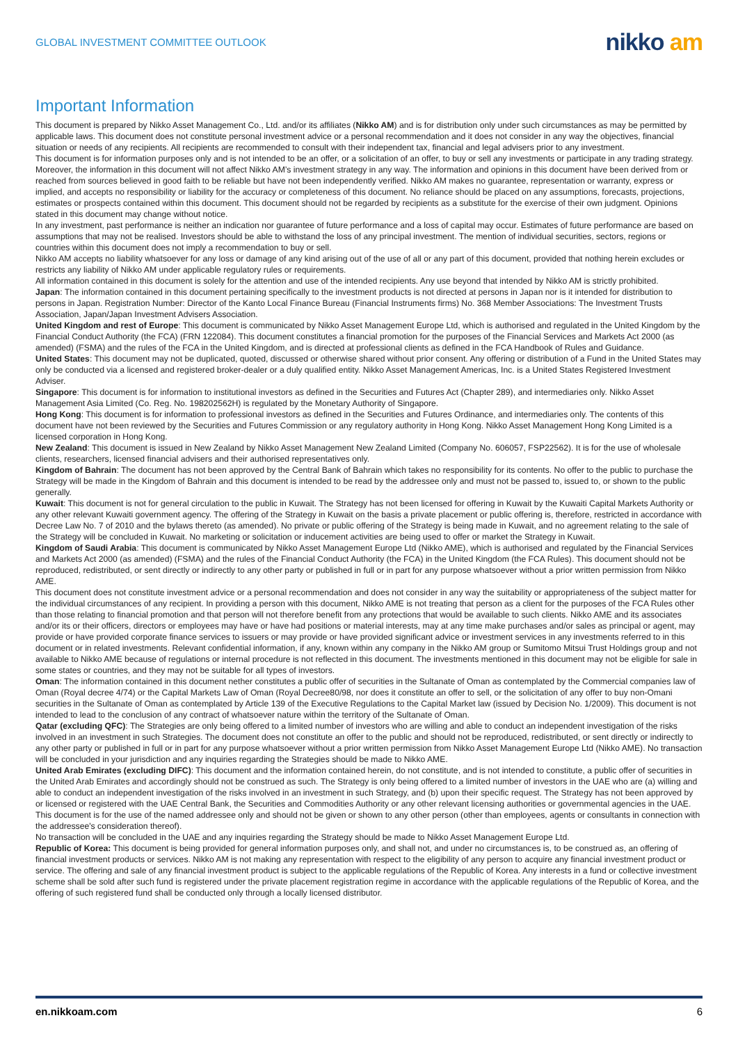GLOBAL INVESTMENT COMMITTEE OUTLOOK
nikko am
Important Information
This document is prepared by Nikko Asset Management Co., Ltd. and/or its affiliates (Nikko AM) and is for distribution only under such circumstances as may be permitted by applicable laws. This document does not constitute personal investment advice or a personal recommendation and it does not consider in any way the objectives, financial situation or needs of any recipients. All recipients are recommended to consult with their independent tax, financial and legal advisers prior to any investment.
This document is for information purposes only and is not intended to be an offer, or a solicitation of an offer, to buy or sell any investments or participate in any trading strategy. Moreover, the information in this document will not affect Nikko AM’s investment strategy in any way. The information and opinions in this document have been derived from or reached from sources believed in good faith to be reliable but have not been independently verified. Nikko AM makes no guarantee, representation or warranty, express or implied, and accepts no responsibility or liability for the accuracy or completeness of this document. No reliance should be placed on any assumptions, forecasts, projections, estimates or prospects contained within this document. This document should not be regarded by recipients as a substitute for the exercise of their own judgment. Opinions stated in this document may change without notice.
In any investment, past performance is neither an indication nor guarantee of future performance and a loss of capital may occur. Estimates of future performance are based on assumptions that may not be realised. Investors should be able to withstand the loss of any principal investment. The mention of individual securities, sectors, regions or countries within this document does not imply a recommendation to buy or sell.
Nikko AM accepts no liability whatsoever for any loss or damage of any kind arising out of the use of all or any part of this document, provided that nothing herein excludes or restricts any liability of Nikko AM under applicable regulatory rules or requirements.
All information contained in this document is solely for the attention and use of the intended recipients. Any use beyond that intended by Nikko AM is strictly prohibited.
Japan: The information contained in this document pertaining specifically to the investment products is not directed at persons in Japan nor is it intended for distribution to persons in Japan. Registration Number: Director of the Kanto Local Finance Bureau (Financial Instruments firms) No. 368 Member Associations: The Investment Trusts Association, Japan/Japan Investment Advisers Association.
United Kingdom and rest of Europe: This document is communicated by Nikko Asset Management Europe Ltd, which is authorised and regulated in the United Kingdom by the Financial Conduct Authority (the FCA) (FRN 122084). This document constitutes a financial promotion for the purposes of the Financial Services and Markets Act 2000 (as amended) (FSMA) and the rules of the FCA in the United Kingdom, and is directed at professional clients as defined in the FCA Handbook of Rules and Guidance.
United States: This document may not be duplicated, quoted, discussed or otherwise shared without prior consent. Any offering or distribution of a Fund in the United States may only be conducted via a licensed and registered broker-dealer or a duly qualified entity. Nikko Asset Management Americas, Inc. is a United States Registered Investment Adviser.
Singapore: This document is for information to institutional investors as defined in the Securities and Futures Act (Chapter 289), and intermediaries only. Nikko Asset Management Asia Limited (Co. Reg. No. 198202562H) is regulated by the Monetary Authority of Singapore.
Hong Kong: This document is for information to professional investors as defined in the Securities and Futures Ordinance, and intermediaries only. The contents of this document have not been reviewed by the Securities and Futures Commission or any regulatory authority in Hong Kong. Nikko Asset Management Hong Kong Limited is a licensed corporation in Hong Kong.
New Zealand: This document is issued in New Zealand by Nikko Asset Management New Zealand Limited (Company No. 606057, FSP22562). It is for the use of wholesale clients, researchers, licensed financial advisers and their authorised representatives only.
Kingdom of Bahrain: The document has not been approved by the Central Bank of Bahrain which takes no responsibility for its contents. No offer to the public to purchase the Strategy will be made in the Kingdom of Bahrain and this document is intended to be read by the addressee only and must not be passed to, issued to, or shown to the public generally.
Kuwait: This document is not for general circulation to the public in Kuwait. The Strategy has not been licensed for offering in Kuwait by the Kuwaiti Capital Markets Authority or any other relevant Kuwaiti government agency. The offering of the Strategy in Kuwait on the basis a private placement or public offering is, therefore, restricted in accordance with Decree Law No. 7 of 2010 and the bylaws thereto (as amended). No private or public offering of the Strategy is being made in Kuwait, and no agreement relating to the sale of the Strategy will be concluded in Kuwait. No marketing or solicitation or inducement activities are being used to offer or market the Strategy in Kuwait.
Kingdom of Saudi Arabia: This document is communicated by Nikko Asset Management Europe Ltd (Nikko AME), which is authorised and regulated by the Financial Services and Markets Act 2000 (as amended) (FSMA) and the rules of the Financial Conduct Authority (the FCA) in the United Kingdom (the FCA Rules). This document should not be reproduced, redistributed, or sent directly or indirectly to any other party or published in full or in part for any purpose whatsoever without a prior written permission from Nikko AME.
This document does not constitute investment advice or a personal recommendation and does not consider in any way the suitability or appropriateness of the subject matter for the individual circumstances of any recipient. In providing a person with this document, Nikko AME is not treating that person as a client for the purposes of the FCA Rules other than those relating to financial promotion and that person will not therefore benefit from any protections that would be available to such clients. Nikko AME and its associates and/or its or their officers, directors or employees may have or have had positions or material interests, may at any time make purchases and/or sales as principal or agent, may provide or have provided corporate finance services to issuers or may provide or have provided significant advice or investment services in any investments referred to in this document or in related investments. Relevant confidential information, if any, known within any company in the Nikko AM group or Sumitomo Mitsui Trust Holdings group and not available to Nikko AME because of regulations or internal procedure is not reflected in this document. The investments mentioned in this document may not be eligible for sale in some states or countries, and they may not be suitable for all types of investors.
Oman: The information contained in this document nether constitutes a public offer of securities in the Sultanate of Oman as contemplated by the Commercial companies law of Oman (Royal decree 4/74) or the Capital Markets Law of Oman (Royal Decree80/98, nor does it constitute an offer to sell, or the solicitation of any offer to buy non-Omani securities in the Sultanate of Oman as contemplated by Article 139 of the Executive Regulations to the Capital Market law (issued by Decision No. 1/2009). This document is not intended to lead to the conclusion of any contract of whatsoever nature within the territory of the Sultanate of Oman.
Qatar (excluding QFC): The Strategies are only being offered to a limited number of investors who are willing and able to conduct an independent investigation of the risks involved in an investment in such Strategies. The document does not constitute an offer to the public and should not be reproduced, redistributed, or sent directly or indirectly to any other party or published in full or in part for any purpose whatsoever without a prior written permission from Nikko Asset Management Europe Ltd (Nikko AME). No transaction will be concluded in your jurisdiction and any inquiries regarding the Strategies should be made to Nikko AME.
United Arab Emirates (excluding DIFC): This document and the information contained herein, do not constitute, and is not intended to constitute, a public offer of securities in the United Arab Emirates and accordingly should not be construed as such. The Strategy is only being offered to a limited number of investors in the UAE who are (a) willing and able to conduct an independent investigation of the risks involved in an investment in such Strategy, and (b) upon their specific request. The Strategy has not been approved by or licensed or registered with the UAE Central Bank, the Securities and Commodities Authority or any other relevant licensing authorities or governmental agencies in the UAE. This document is for the use of the named addressee only and should not be given or shown to any other person (other than employees, agents or consultants in connection with the addressee's consideration thereof).
No transaction will be concluded in the UAE and any inquiries regarding the Strategy should be made to Nikko Asset Management Europe Ltd.
Republic of Korea: This document is being provided for general information purposes only, and shall not, and under no circumstances is, to be construed as, an offering of financial investment products or services. Nikko AM is not making any representation with respect to the eligibility of any person to acquire any financial investment product or service. The offering and sale of any financial investment product is subject to the applicable regulations of the Republic of Korea. Any interests in a fund or collective investment scheme shall be sold after such fund is registered under the private placement registration regime in accordance with the applicable regulations of the Republic of Korea, and the offering of such registered fund shall be conducted only through a locally licensed distributor.
en.nikkoam.com 6